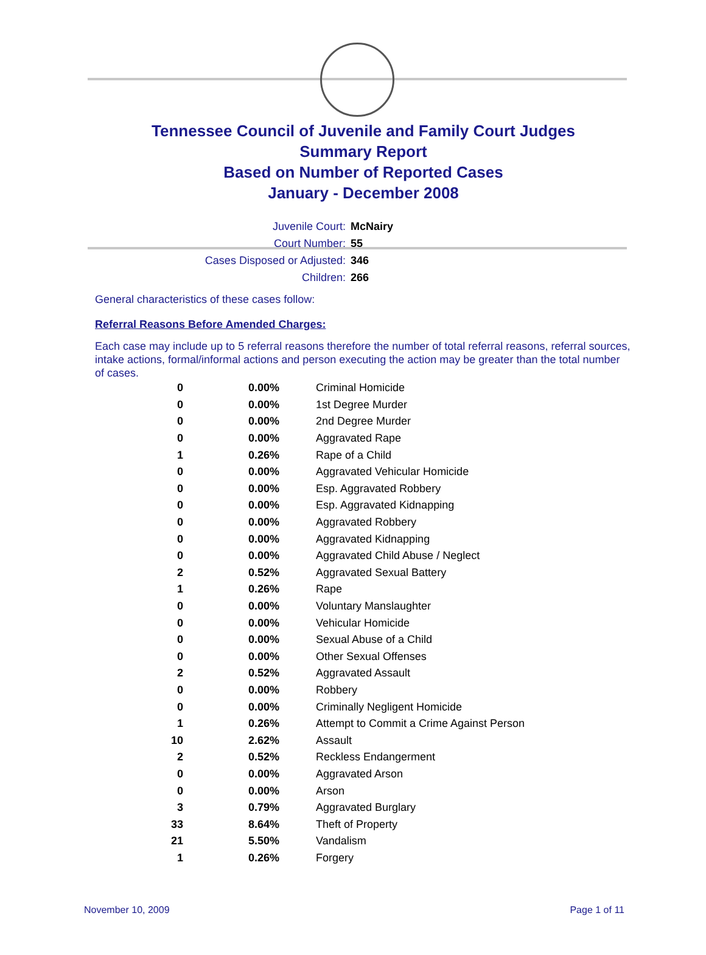Tennessee Council of Juvenile and Family Court Judges
Summary Report
Based on Number of Reported Cases
January - December 2008
Juvenile Court: McNairy
Court Number: 55
Cases Disposed or Adjusted: 346
Children: 266
General characteristics of these cases follow:
Referral Reasons Before Amended Charges:
Each case may include up to 5 referral reasons therefore the number of total referral reasons, referral sources, intake actions, formal/informal actions and person executing the action may be greater than the total number of cases.
| 0 | 0.00% | Criminal Homicide |
| 0 | 0.00% | 1st Degree Murder |
| 0 | 0.00% | 2nd Degree Murder |
| 0 | 0.00% | Aggravated Rape |
| 1 | 0.26% | Rape of a Child |
| 0 | 0.00% | Aggravated Vehicular Homicide |
| 0 | 0.00% | Esp. Aggravated Robbery |
| 0 | 0.00% | Esp. Aggravated Kidnapping |
| 0 | 0.00% | Aggravated Robbery |
| 0 | 0.00% | Aggravated Kidnapping |
| 0 | 0.00% | Aggravated Child Abuse / Neglect |
| 2 | 0.52% | Aggravated Sexual Battery |
| 1 | 0.26% | Rape |
| 0 | 0.00% | Voluntary Manslaughter |
| 0 | 0.00% | Vehicular Homicide |
| 0 | 0.00% | Sexual Abuse of a Child |
| 0 | 0.00% | Other Sexual Offenses |
| 2 | 0.52% | Aggravated Assault |
| 0 | 0.00% | Robbery |
| 0 | 0.00% | Criminally Negligent Homicide |
| 1 | 0.26% | Attempt to Commit a Crime Against Person |
| 10 | 2.62% | Assault |
| 2 | 0.52% | Reckless Endangerment |
| 0 | 0.00% | Aggravated Arson |
| 0 | 0.00% | Arson |
| 3 | 0.79% | Aggravated Burglary |
| 33 | 8.64% | Theft of Property |
| 21 | 5.50% | Vandalism |
| 1 | 0.26% | Forgery |
November 10, 2009 Page 1 of 11